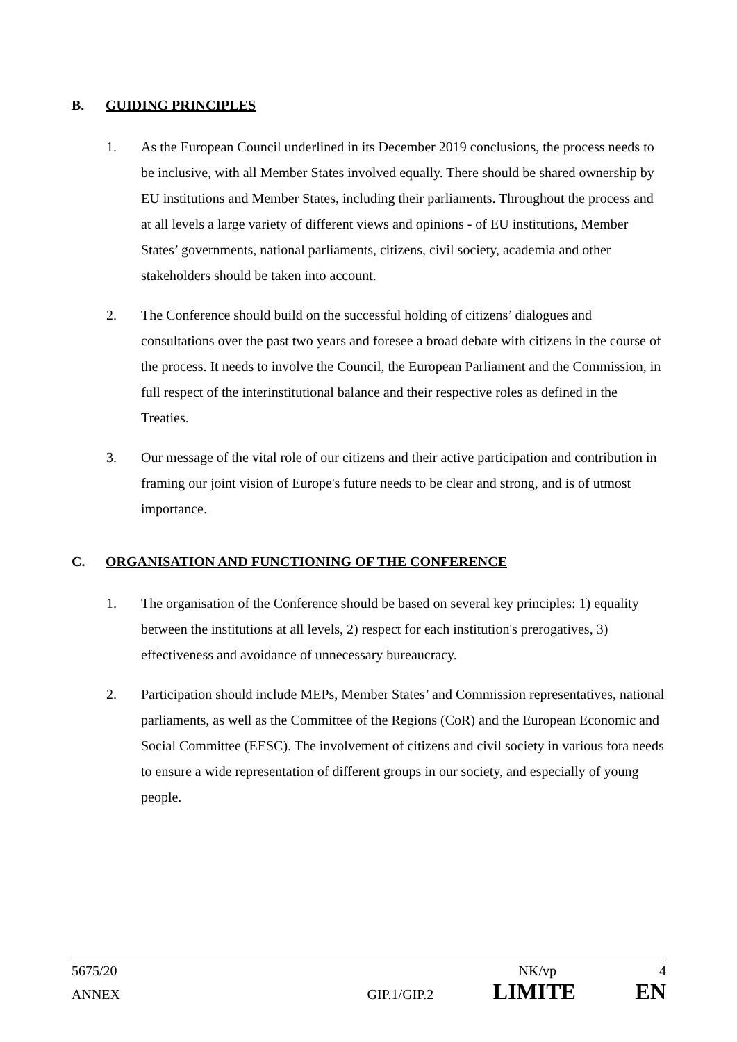B. GUIDING PRINCIPLES
1. As the European Council underlined in its December 2019 conclusions, the process needs to be inclusive, with all Member States involved equally. There should be shared ownership by EU institutions and Member States, including their parliaments. Throughout the process and at all levels a large variety of different views and opinions - of EU institutions, Member States’ governments, national parliaments, citizens, civil society, academia and other stakeholders should be taken into account.
2. The Conference should build on the successful holding of citizens’ dialogues and consultations over the past two years and foresee a broad debate with citizens in the course of the process. It needs to involve the Council, the European Parliament and the Commission, in full respect of the interinstitutional balance and their respective roles as defined in the Treaties.
3. Our message of the vital role of our citizens and their active participation and contribution in framing our joint vision of Europe's future needs to be clear and strong, and is of utmost importance.
C. ORGANISATION AND FUNCTIONING OF THE CONFERENCE
1. The organisation of the Conference should be based on several key principles: 1) equality between the institutions at all levels, 2) respect for each institution's prerogatives, 3) effectiveness and avoidance of unnecessary bureaucracy.
2. Participation should include MEPs, Member States’ and Commission representatives, national parliaments, as well as the Committee of the Regions (CoR) and the European Economic and Social Committee (EESC). The involvement of citizens and civil society in various fora needs to ensure a wide representation of different groups in our society, and especially of young people.
5675/20 NK/vp 4
ANNEX GIP.1/GIP.2 LIMITE EN